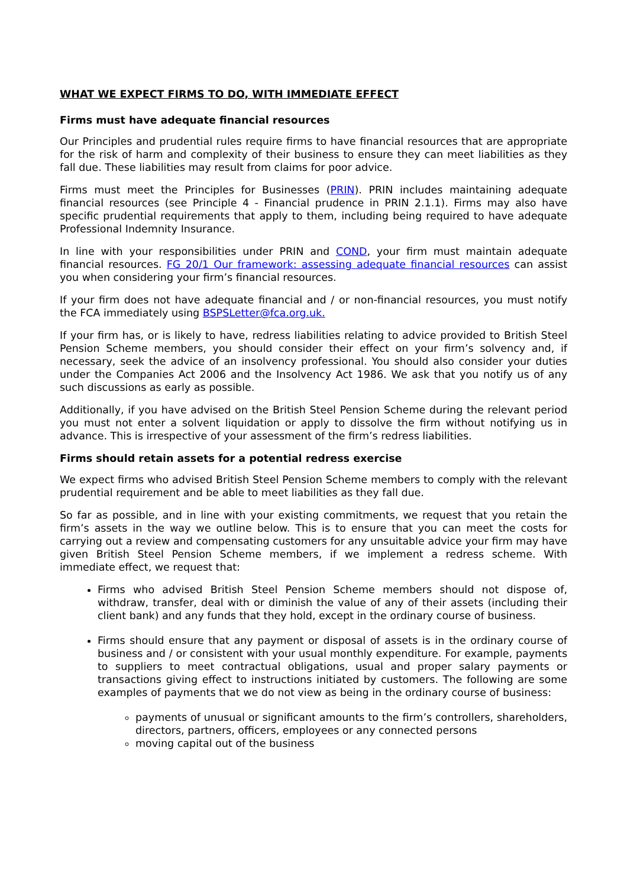WHAT WE EXPECT FIRMS TO DO, WITH IMMEDIATE EFFECT
Firms must have adequate financial resources
Our Principles and prudential rules require firms to have financial resources that are appropriate for the risk of harm and complexity of their business to ensure they can meet liabilities as they fall due. These liabilities may result from claims for poor advice.
Firms must meet the Principles for Businesses (PRIN). PRIN includes maintaining adequate financial resources (see Principle 4 - Financial prudence in PRIN 2.1.1). Firms may also have specific prudential requirements that apply to them, including being required to have adequate Professional Indemnity Insurance.
In line with your responsibilities under PRIN and COND, your firm must maintain adequate financial resources. FG 20/1 Our framework: assessing adequate financial resources can assist you when considering your firm’s financial resources.
If your firm does not have adequate financial and / or non-financial resources, you must notify the FCA immediately using BSPSLetter@fca.org.uk.
If your firm has, or is likely to have, redress liabilities relating to advice provided to British Steel Pension Scheme members, you should consider their effect on your firm’s solvency and, if necessary, seek the advice of an insolvency professional. You should also consider your duties under the Companies Act 2006 and the Insolvency Act 1986. We ask that you notify us of any such discussions as early as possible.
Additionally, if you have advised on the British Steel Pension Scheme during the relevant period you must not enter a solvent liquidation or apply to dissolve the firm without notifying us in advance. This is irrespective of your assessment of the firm’s redress liabilities.
Firms should retain assets for a potential redress exercise
We expect firms who advised British Steel Pension Scheme members to comply with the relevant prudential requirement and be able to meet liabilities as they fall due.
So far as possible, and in line with your existing commitments, we request that you retain the firm’s assets in the way we outline below. This is to ensure that you can meet the costs for carrying out a review and compensating customers for any unsuitable advice your firm may have given British Steel Pension Scheme members, if we implement a redress scheme. With immediate effect, we request that:
Firms who advised British Steel Pension Scheme members should not dispose of, withdraw, transfer, deal with or diminish the value of any of their assets (including their client bank) and any funds that they hold, except in the ordinary course of business.
Firms should ensure that any payment or disposal of assets is in the ordinary course of business and / or consistent with your usual monthly expenditure. For example, payments to suppliers to meet contractual obligations, usual and proper salary payments or transactions giving effect to instructions initiated by customers. The following are some examples of payments that we do not view as being in the ordinary course of business:
payments of unusual or significant amounts to the firm’s controllers, shareholders, directors, partners, officers, employees or any connected persons
moving capital out of the business